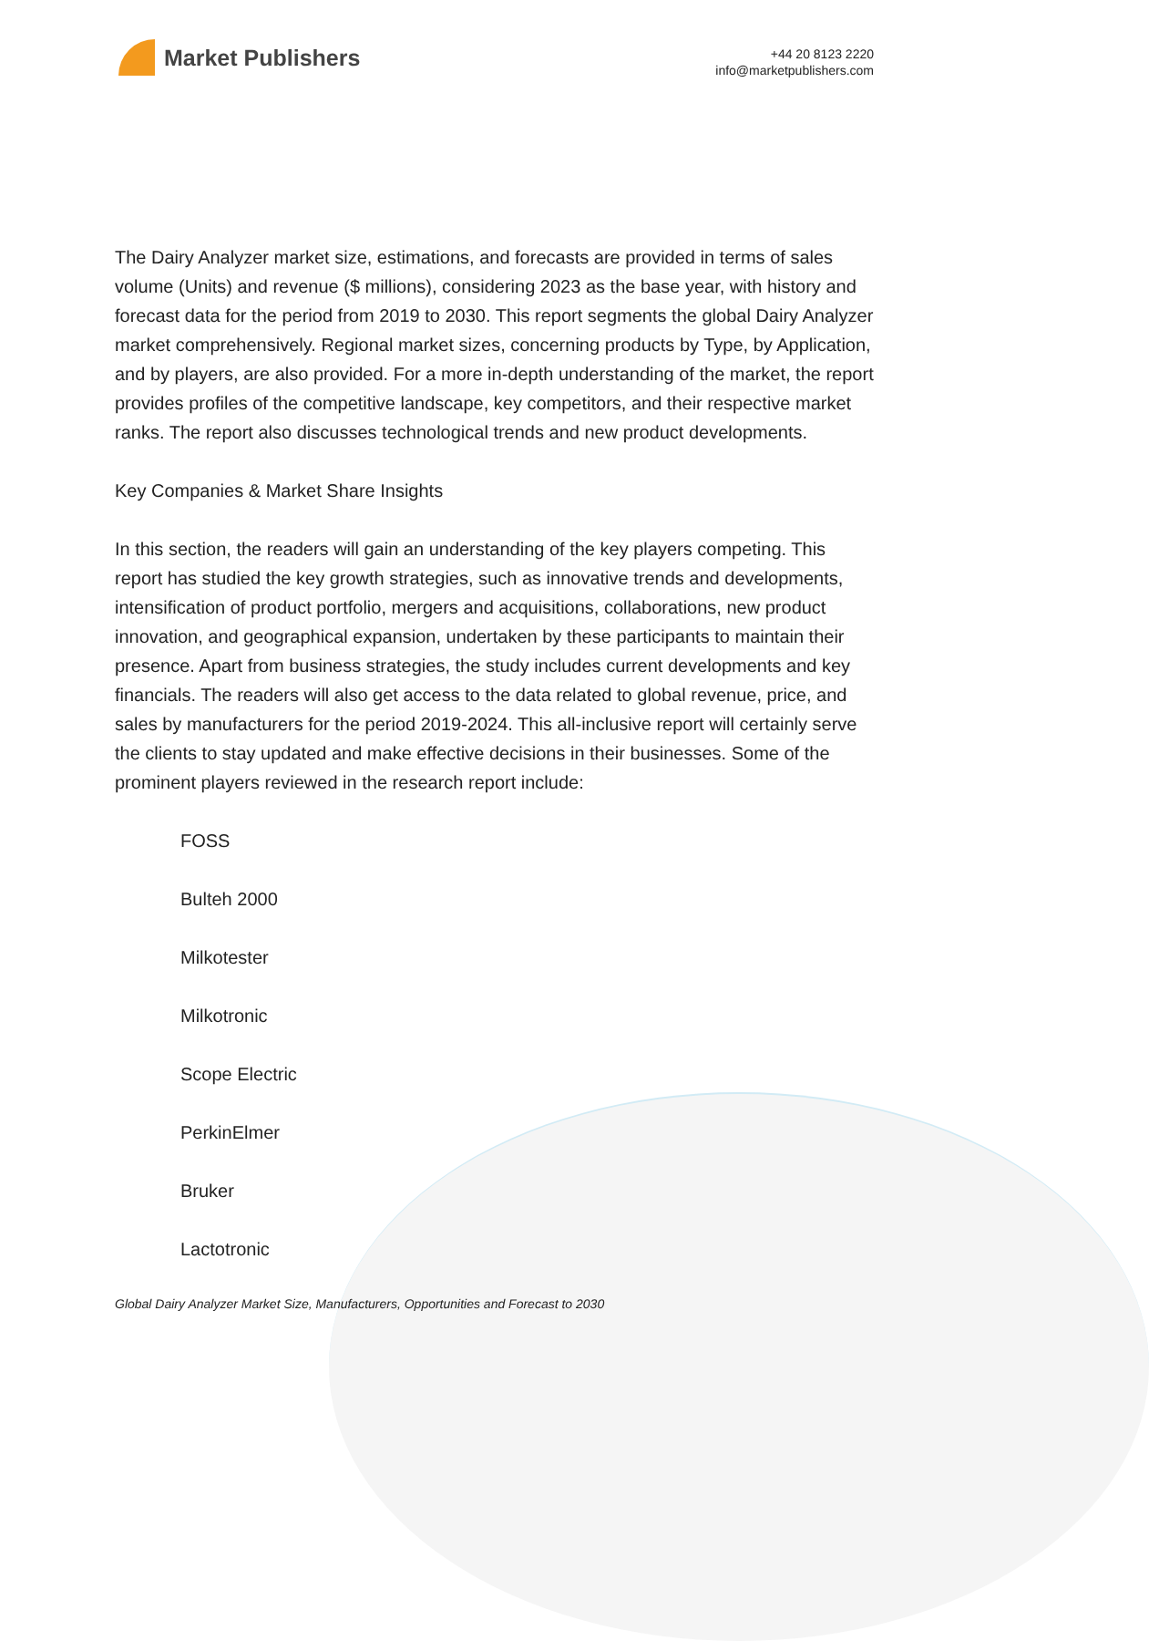Market Publishers
+44 20 8123 2220
info@marketpublishers.com
The Dairy Analyzer market size, estimations, and forecasts are provided in terms of sales volume (Units) and revenue ($ millions), considering 2023 as the base year, with history and forecast data for the period from 2019 to 2030. This report segments the global Dairy Analyzer market comprehensively. Regional market sizes, concerning products by Type, by Application, and by players, are also provided. For a more in-depth understanding of the market, the report provides profiles of the competitive landscape, key competitors, and their respective market ranks. The report also discusses technological trends and new product developments.
Key Companies & Market Share Insights
In this section, the readers will gain an understanding of the key players competing. This report has studied the key growth strategies, such as innovative trends and developments, intensification of product portfolio, mergers and acquisitions, collaborations, new product innovation, and geographical expansion, undertaken by these participants to maintain their presence. Apart from business strategies, the study includes current developments and key financials. The readers will also get access to the data related to global revenue, price, and sales by manufacturers for the period 2019-2024. This all-inclusive report will certainly serve the clients to stay updated and make effective decisions in their businesses. Some of the prominent players reviewed in the research report include:
FOSS
Bulteh 2000
Milkotester
Milkotronic
Scope Electric
PerkinElmer
Bruker
Lactotronic
Global Dairy Analyzer Market Size, Manufacturers, Opportunities and Forecast to 2030